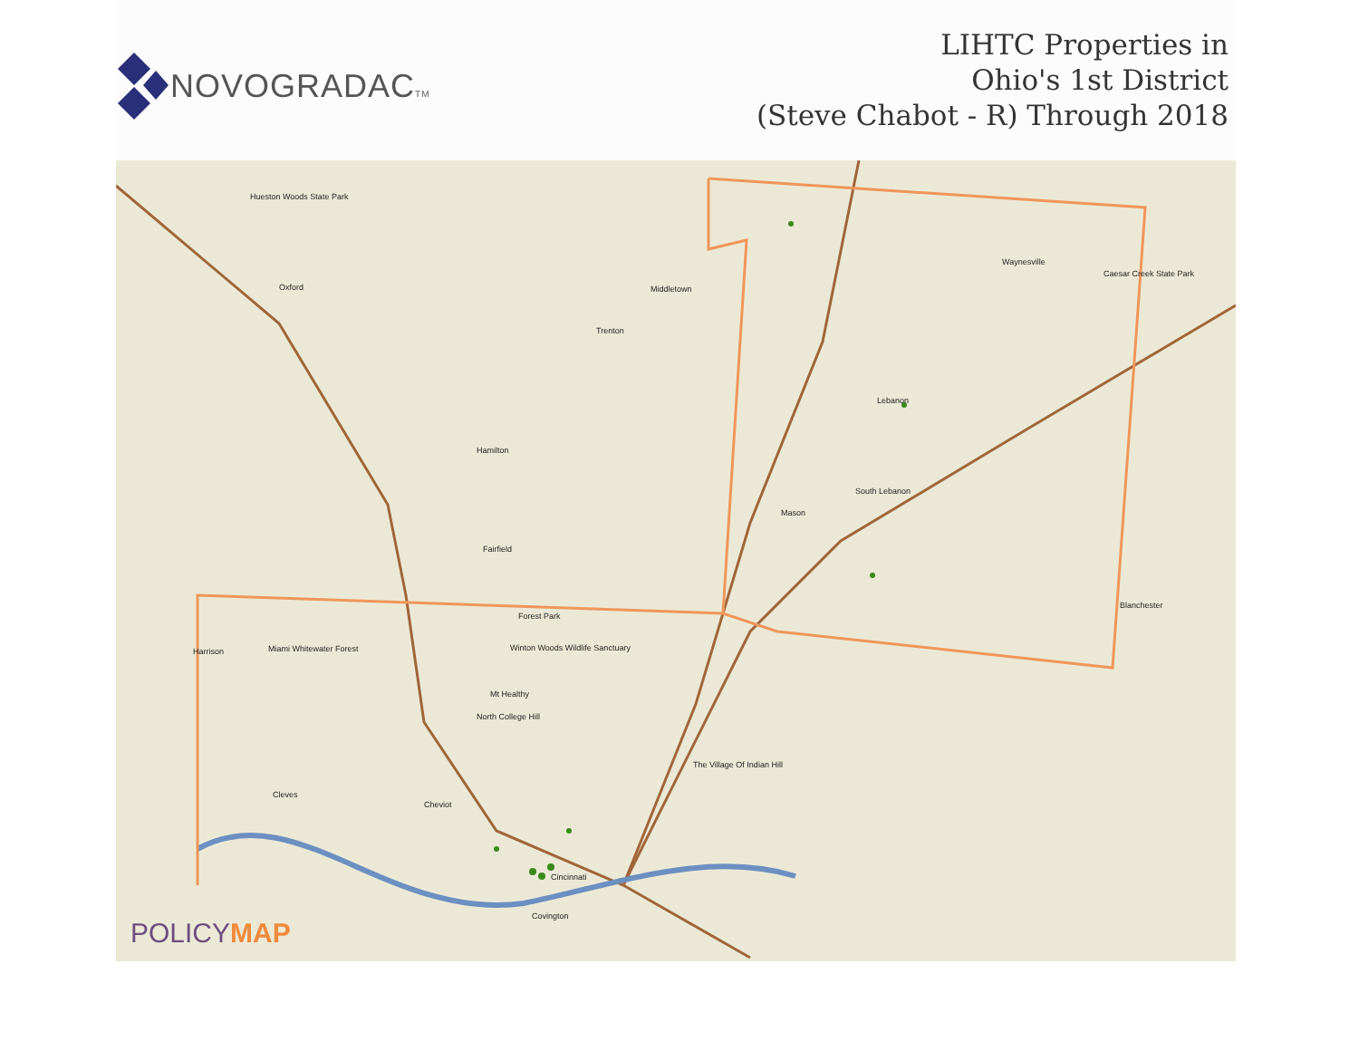NOVOGRADACTM
LIHTC Properties in
Ohio's 1st District
(Steve Chabot - R) Through 2018
Hueston Woods State Park
Oxford Middletown
Trenton
Waynesville
Caesar Creek State Park
Lebanon
Hamilton
South Lebanon
Mason
Fairfield
Blanchester
Forest Park
Harrison Winton Woods Wildlife Sanctuary Miami Whitewater Forest
Mt Healthy
North College Hill
The Village Of Indian Hill
Cleves
Cheviot
Cincinnati
Covington
POLICYMAP